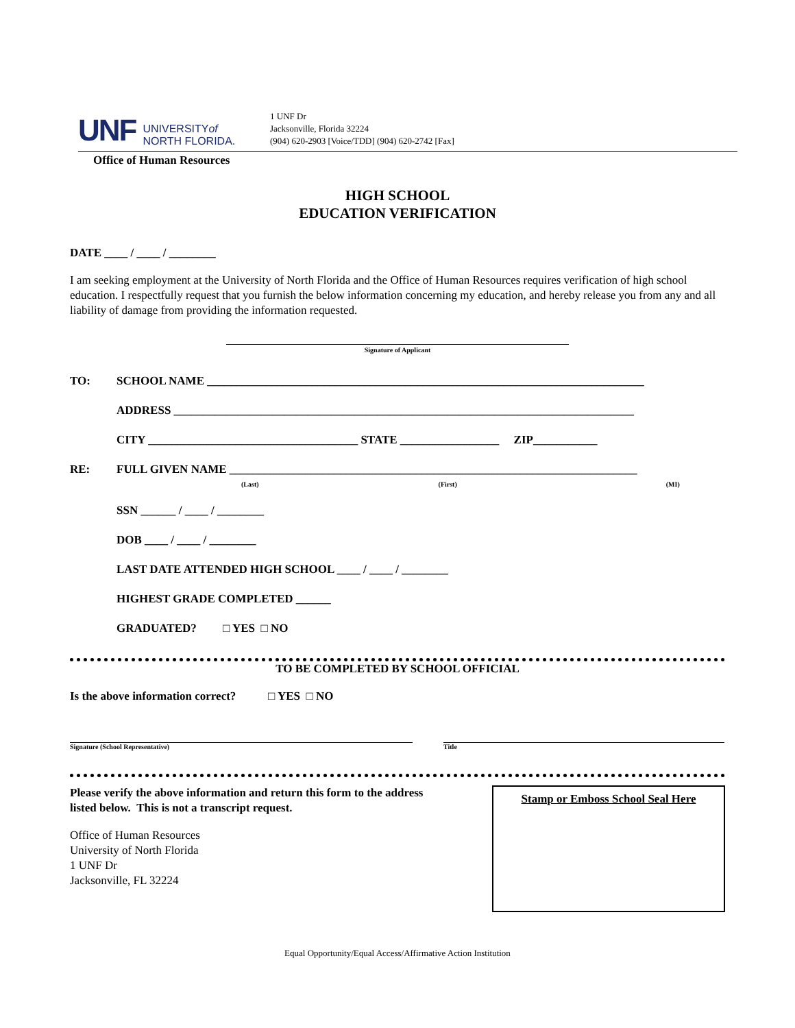UNF UNIVERSITYof
NORTH FLORIDA.
1 UNF Dr
Jacksonville, Florida 32224
(904) 620-2903 [Voice/TDD] (904) 620-2742 [Fax]
Office of Human Resources
HIGH SCHOOL
EDUCATION VERIFICATION
DATE ____ / ____ / ________
I am seeking employment at the University of North Florida and the Office of Human Resources requires verification of high school education. I respectfully request that you furnish the below information concerning my education, and hereby release you from any and all liability of damage from providing the information requested.
Signature of Applicant
TO: SCHOOL NAME ___________________________________________________________________________
ADDRESS _______________________________________________________________________________
CITY ____________________________________ STATE _________________ ZIP___________
RE: FULL GIVEN NAME ______________________________________________________________________
(Last) (First) (MI)
SSN ______ / ____ / ________
DOB ____ / ____ / ________
LAST DATE ATTENDED HIGH SCHOOL ____ / ____ / ________
HIGHEST GRADE COMPLETED ______
GRADUATED? □ YES □ NO
TO BE COMPLETED BY SCHOOL OFFICIAL
Is the above information correct? □ YES □ NO
Signature (School Representative) Title
Please verify the above information and return this form to the address
listed below. This is not a transcript request.
Office of Human Resources
University of North Florida
1 UNF Dr
Jacksonville, FL 32224
Stamp or Emboss School Seal Here
Equal Opportunity/Equal Access/Affirmative Action Institution